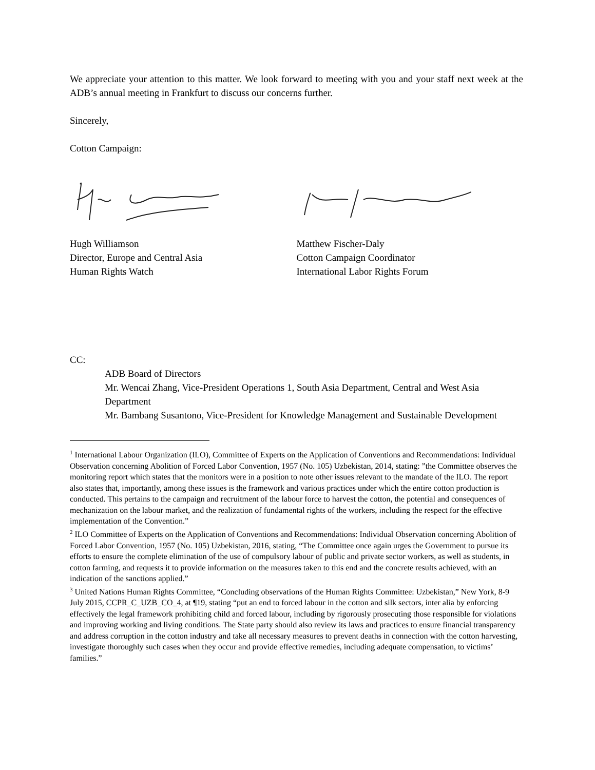We appreciate your attention to this matter. We look forward to meeting with you and your staff next week at the ADB’s annual meeting in Frankfurt to discuss our concerns further.
Sincerely,
Cotton Campaign:
Hugh Williamson
Director, Europe and Central Asia
Human Rights Watch
Matthew Fischer-Daly
Cotton Campaign Coordinator
International Labor Rights Forum
CC:
ADB Board of Directors
Mr. Wencai Zhang, Vice-President Operations 1, South Asia Department, Central and West Asia Department
Mr. Bambang Susantono, Vice-President for Knowledge Management and Sustainable Development
<sup>1</sup> International Labour Organization (ILO), Committee of Experts on the Application of Conventions and Recommendations: Individual Observation concerning Abolition of Forced Labor Convention, 1957 (No. 105) Uzbekistan, 2014, stating: ”the Committee observes the monitoring report which states that the monitors were in a position to note other issues relevant to the mandate of the ILO. The report also states that, importantly, among these issues is the framework and various practices under which the entire cotton production is conducted. This pertains to the campaign and recruitment of the labour force to harvest the cotton, the potential and consequences of mechanization on the labour market, and the realization of fundamental rights of the workers, including the respect for the effective implementation of the Convention.”
<sup>2</sup> ILO Committee of Experts on the Application of Conventions and Recommendations: Individual Observation concerning Abolition of Forced Labor Convention, 1957 (No. 105) Uzbekistan, 2016, stating, “The Committee once again urges the Government to pursue its efforts to ensure the complete elimination of the use of compulsory labour of public and private sector workers, as well as students, in cotton farming, and requests it to provide information on the measures taken to this end and the concrete results achieved, with an indication of the sanctions applied.”
<sup>3</sup> United Nations Human Rights Committee, “Concluding observations of the Human Rights Committee: Uzbekistan,” New York, 8-9 July 2015, CCPR_C_UZB_CO_4, at ¶19, stating “put an end to forced labour in the cotton and silk sectors, inter alia by enforcing effectively the legal framework prohibiting child and forced labour, including by rigorously prosecuting those responsible for violations and improving working and living conditions. The State party should also review its laws and practices to ensure financial transparency and address corruption in the cotton industry and take all necessary measures to prevent deaths in connection with the cotton harvesting, investigate thoroughly such cases when they occur and provide effective remedies, including adequate compensation, to victims’ families.”